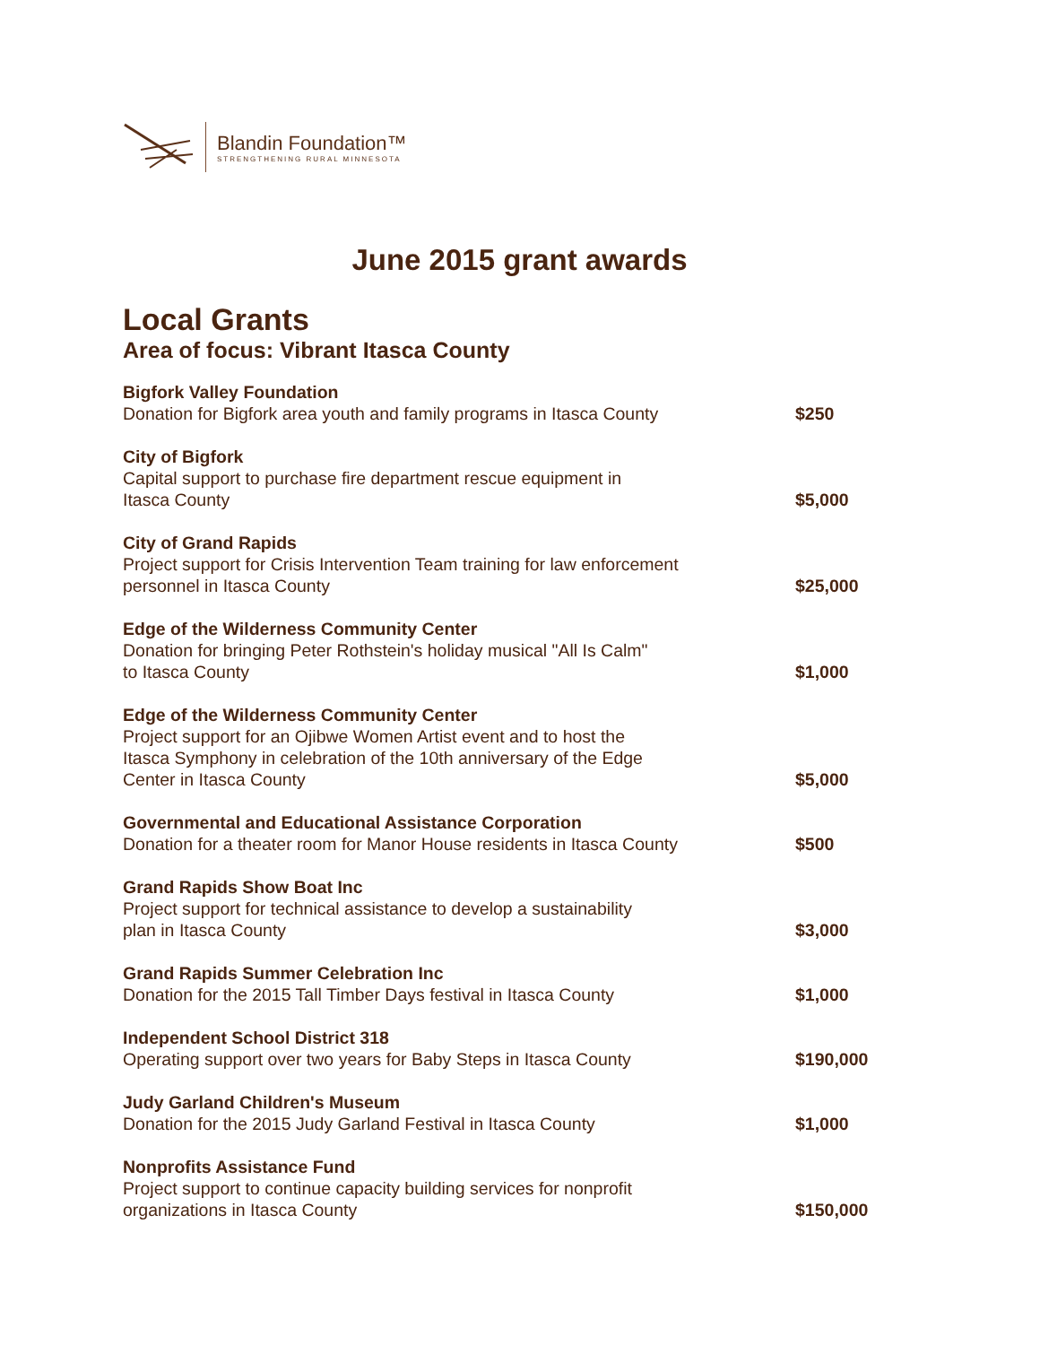Blandin Foundation™
STRENGTHENING RURAL MINNESOTA
June 2015 grant awards
Local Grants
Area of focus: Vibrant Itasca County
| Bigfork Valley Foundation Donation for Bigfork area youth and family programs in Itasca County | $250 |
| City of Bigfork Capital support to purchase fire department rescue equipment in Itasca County | $5,000 |
| City of Grand Rapids Project support for Crisis Intervention Team training for law enforcement personnel in Itasca County | $25,000 |
| Edge of the Wilderness Community Center Donation for bringing Peter Rothstein's holiday musical "All Is Calm" to Itasca County | $1,000 |
| Edge of the Wilderness Community Center Project support for an Ojibwe Women Artist event and to host the Itasca Symphony in celebration of the 10th anniversary of the Edge Center in Itasca County | $5,000 |
| Governmental and Educational Assistance Corporation Donation for a theater room for Manor House residents in Itasca County | $500 |
| Grand Rapids Show Boat Inc Project support for technical assistance to develop a sustainability plan in Itasca County | $3,000 |
| Grand Rapids Summer Celebration Inc Donation for the 2015 Tall Timber Days festival in Itasca County | $1,000 |
| Independent School District 318 Operating support over two years for Baby Steps in Itasca County | $190,000 |
| Judy Garland Children's Museum Donation for the 2015 Judy Garland Festival in Itasca County | $1,000 |
| Nonprofits Assistance Fund Project support to continue capacity building services for nonprofit organizations in Itasca County | $150,000 |